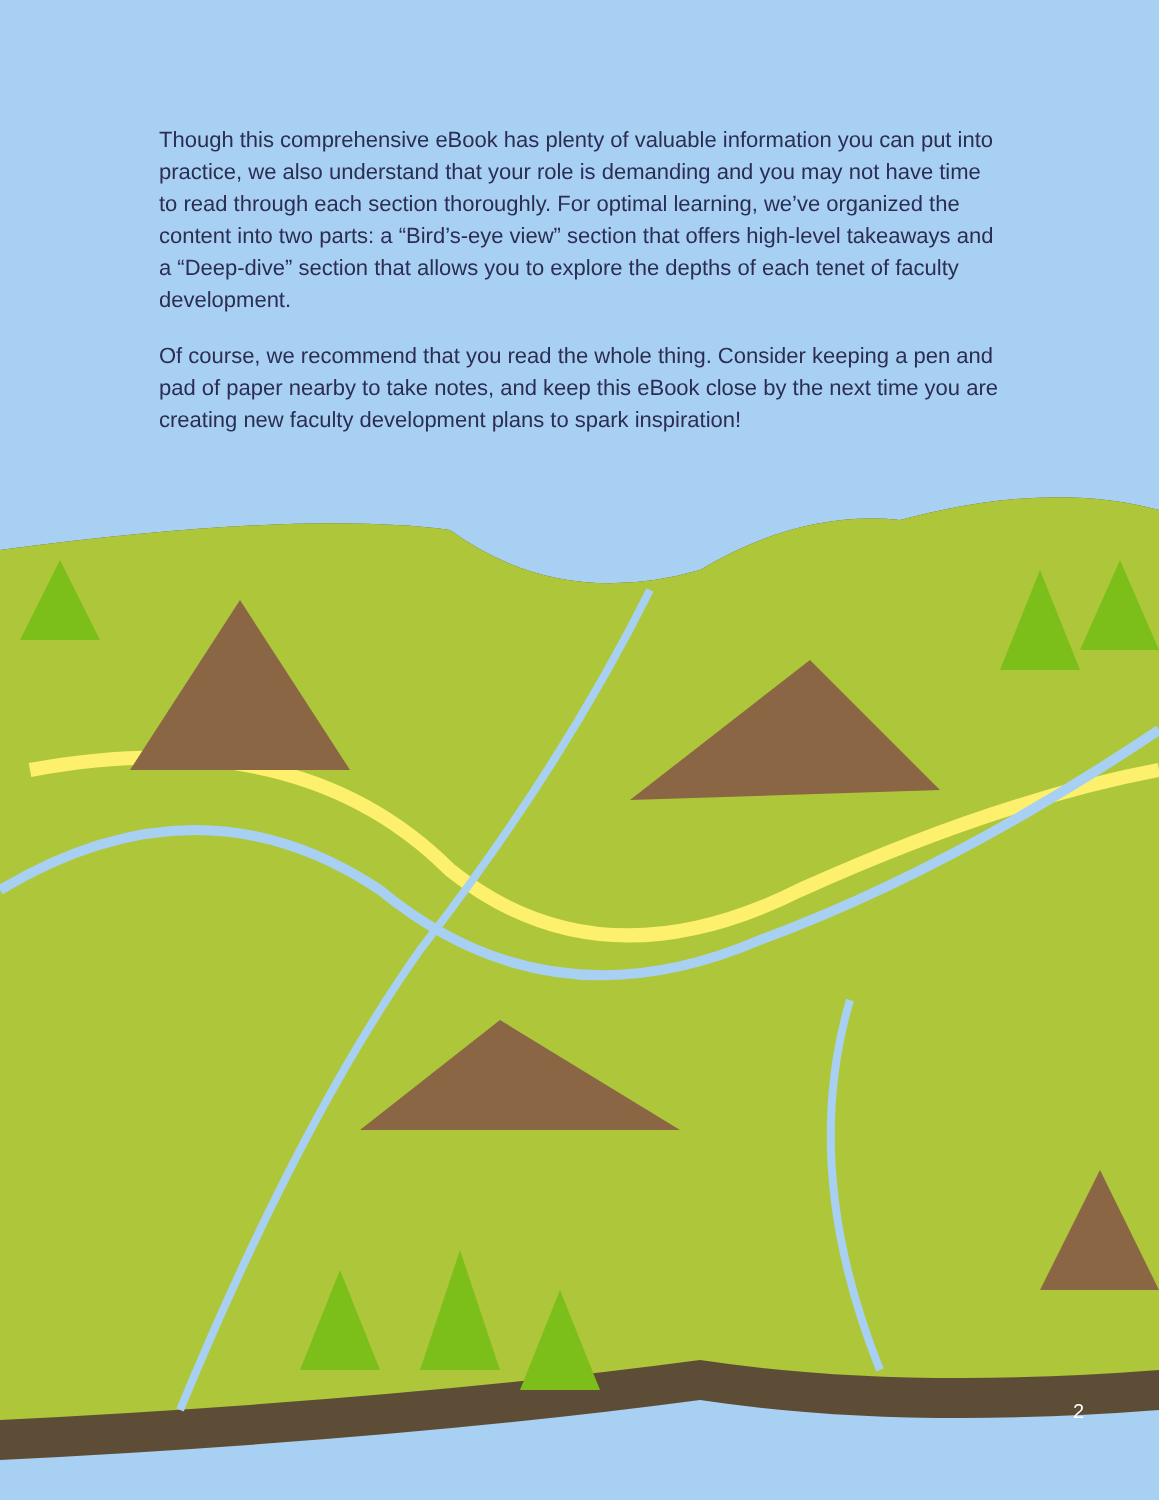Though this comprehensive eBook has plenty of valuable information you can put into practice, we also understand that your role is demanding and you may not have time to read through each section thoroughly. For optimal learning, we’ve organized the content into two parts: a “Bird’s-eye view” section that offers high-level takeaways and a “Deep-dive” section that allows you to explore the depths of each tenet of faculty development.
Of course, we recommend that you read the whole thing. Consider keeping a pen and pad of paper nearby to take notes, and keep this eBook close by the next time you are creating new faculty development plans to spark inspiration!
2